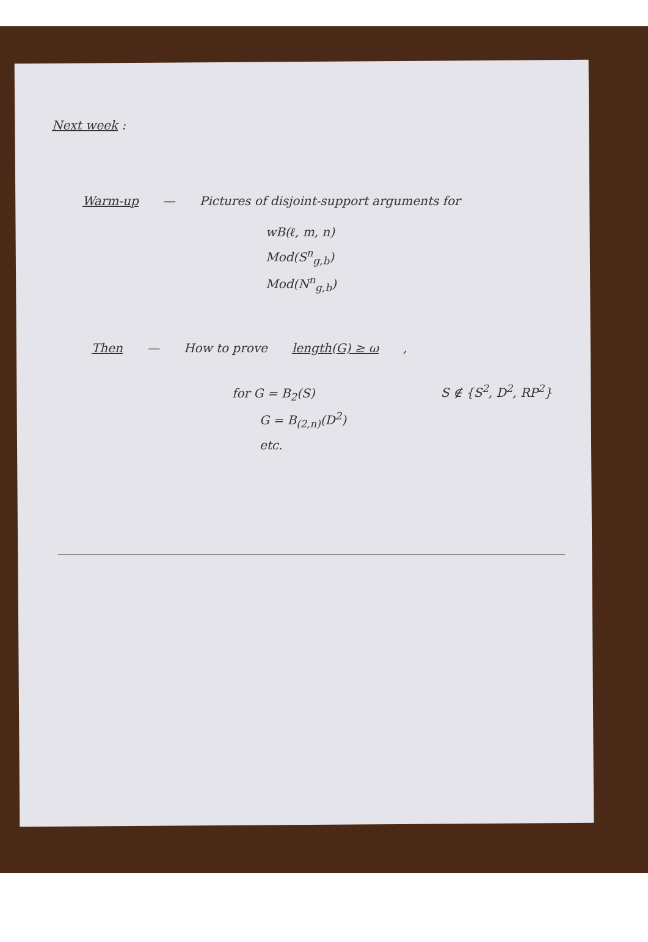Next week :
Warm-up — Pictures of disjoint-support arguments for
wB(ℓ, m, n)
Mod(S<sup>n</sup><sub>g,b</sub>)
Mod(N<sup>n</sup><sub>g,b</sub>)
Then — How to prove length(G) ≥ ω ,
for G = B<sub>2</sub>(S) S ∉ {S<sup>2</sup>, D<sup>2</sup>, RP<sup>2</sup>}
G = B<sub>(2,n)</sub>(D<sup>2</sup>)
etc.